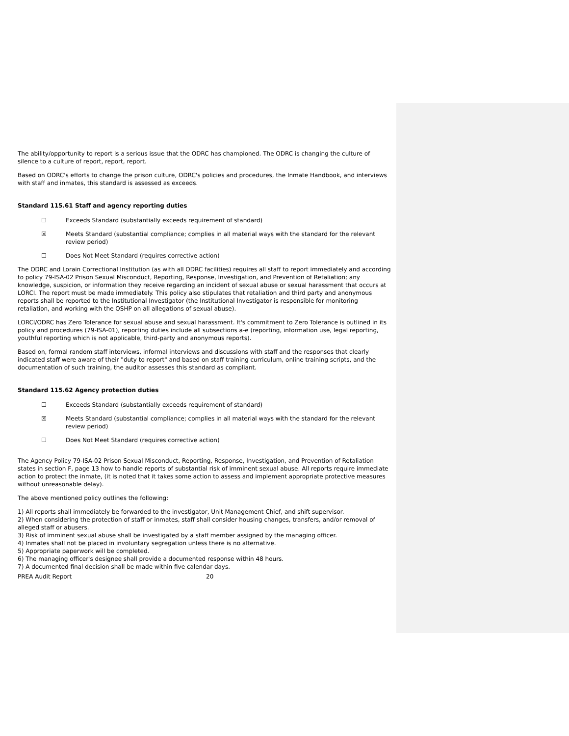The ability/opportunity to report is a serious issue that the ODRC has championed. The ODRC is changing the culture of silence to a culture of report, report, report.
Based on ODRC's efforts to change the prison culture, ODRC's policies and procedures, the Inmate Handbook, and interviews with staff and inmates, this standard is assessed as exceeds.
Standard 115.61 Staff and agency reporting duties
☐ Exceeds Standard (substantially exceeds requirement of standard)
☒ Meets Standard (substantial compliance; complies in all material ways with the standard for the relevant review period)
☐ Does Not Meet Standard (requires corrective action)
The ODRC and Lorain Correctional Institution (as with all ODRC facilities) requires all staff to report immediately and according to policy 79-ISA-02 Prison Sexual Misconduct, Reporting, Response, Investigation, and Prevention of Retaliation; any knowledge, suspicion, or information they receive regarding an incident of sexual abuse or sexual harassment that occurs at LORCI. The report must be made immediately. This policy also stipulates that retaliation and third party and anonymous reports shall be reported to the Institutional Investigator (the Institutional Investigator is responsible for monitoring retaliation, and working with the OSHP on all allegations of sexual abuse).
LORCI/ODRC has Zero Tolerance for sexual abuse and sexual harassment. It's commitment to Zero Tolerance is outlined in its policy and procedures (79-ISA-01), reporting duties include all subsections a-e (reporting, information use, legal reporting, youthful reporting which is not applicable, third-party and anonymous reports).
Based on, formal random staff interviews, informal interviews and discussions with staff and the responses that clearly indicated staff were aware of their "duty to report" and based on staff training curriculum, online training scripts, and the documentation of such training, the auditor assesses this standard as compliant.
Standard 115.62 Agency protection duties
☐ Exceeds Standard (substantially exceeds requirement of standard)
☒ Meets Standard (substantial compliance; complies in all material ways with the standard for the relevant review period)
☐ Does Not Meet Standard (requires corrective action)
The Agency Policy 79-ISA-02 Prison Sexual Misconduct, Reporting, Response, Investigation, and Prevention of Retaliation states in section F, page 13 how to handle reports of substantial risk of imminent sexual abuse. All reports require immediate action to protect the inmate, (it is noted that it takes some action to assess and implement appropriate protective measures without unreasonable delay).
The above mentioned policy outlines the following:
1) All reports shall immediately be forwarded to the investigator, Unit Management Chief, and shift supervisor.
2) When considering the protection of staff or inmates, staff shall consider housing changes, transfers, and/or removal of alleged staff or abusers.
3) Risk of imminent sexual abuse shall be investigated by a staff member assigned by the managing officer.
4) Inmates shall not be placed in involuntary segregation unless there is no alternative.
5) Appropriate paperwork will be completed.
6) The managing officer's designee shall provide a documented response within 48 hours.
7) A documented final decision shall be made within five calendar days.
PREA Audit Report 20